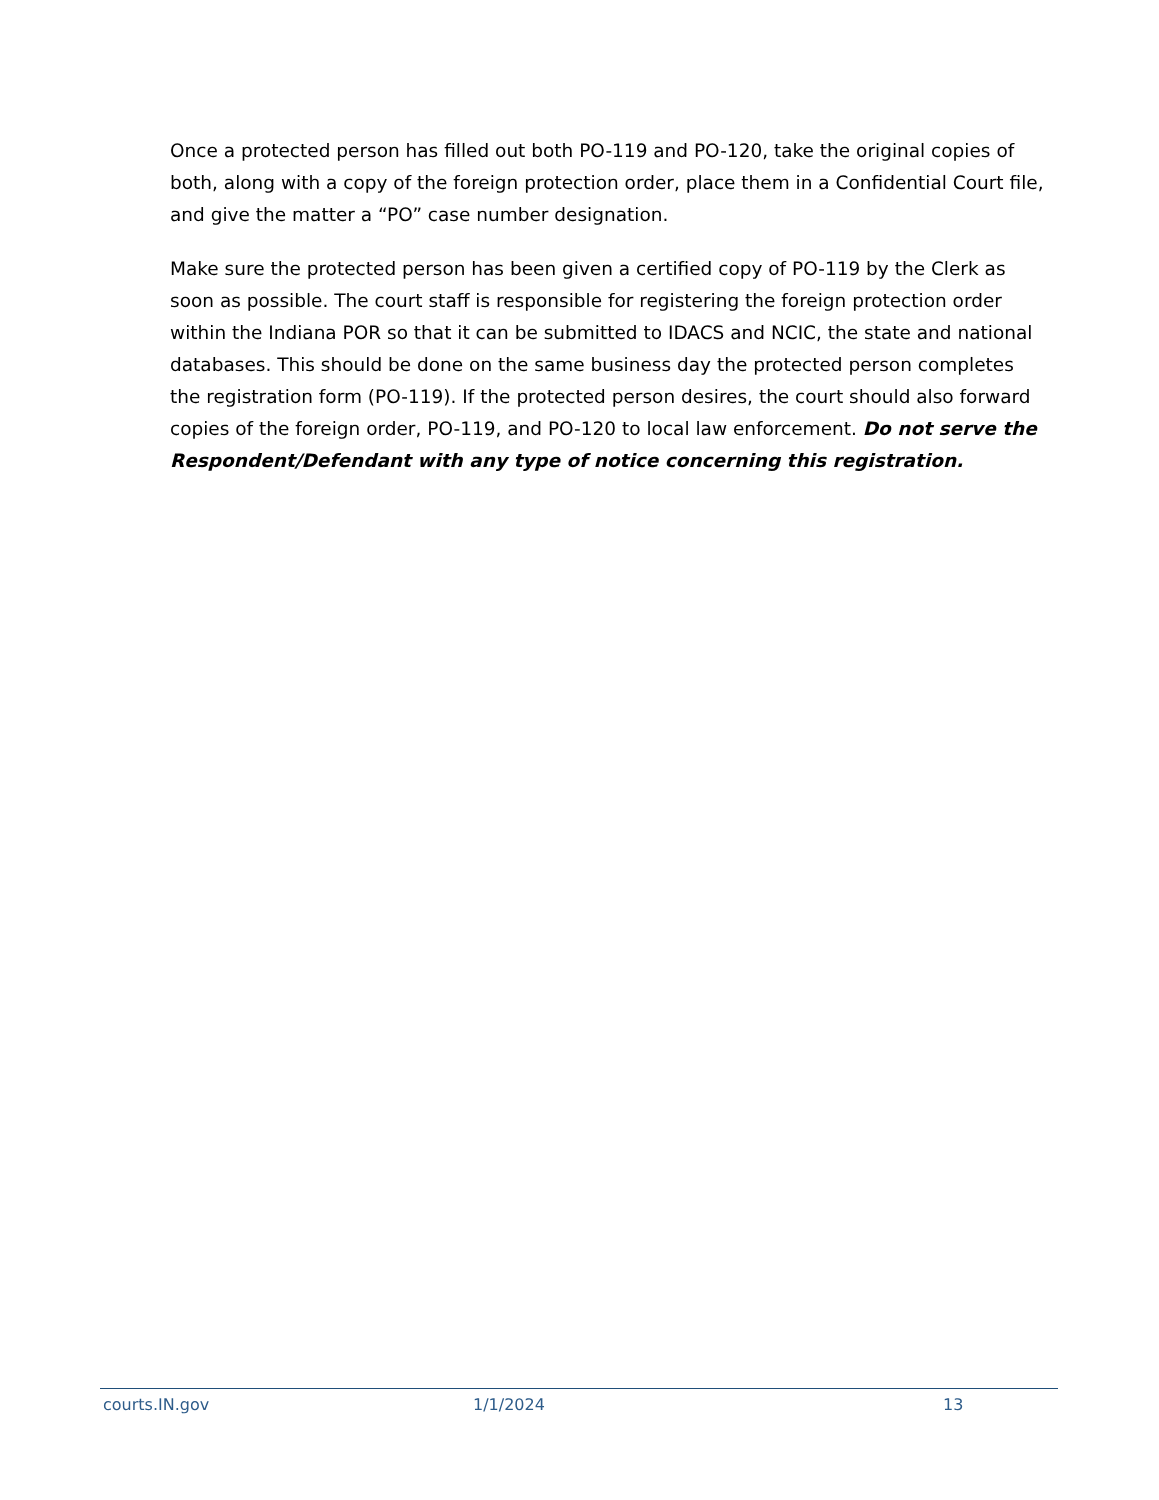Once a protected person has filled out both PO-119 and PO-120, take the original copies of both, along with a copy of the foreign protection order, place them in a Confidential Court file, and give the matter a “PO” case number designation.
Make sure the protected person has been given a certified copy of PO-119 by the Clerk as soon as possible. The court staff is responsible for registering the foreign protection order within the Indiana POR so that it can be submitted to IDACS and NCIC, the state and national databases. This should be done on the same business day the protected person completes the registration form (PO-119). If the protected person desires, the court should also forward copies of the foreign order, PO-119, and PO-120 to local law enforcement. Do not serve the Respondent/Defendant with any type of notice concerning this registration.
courts.IN.gov 1/1/2024 13